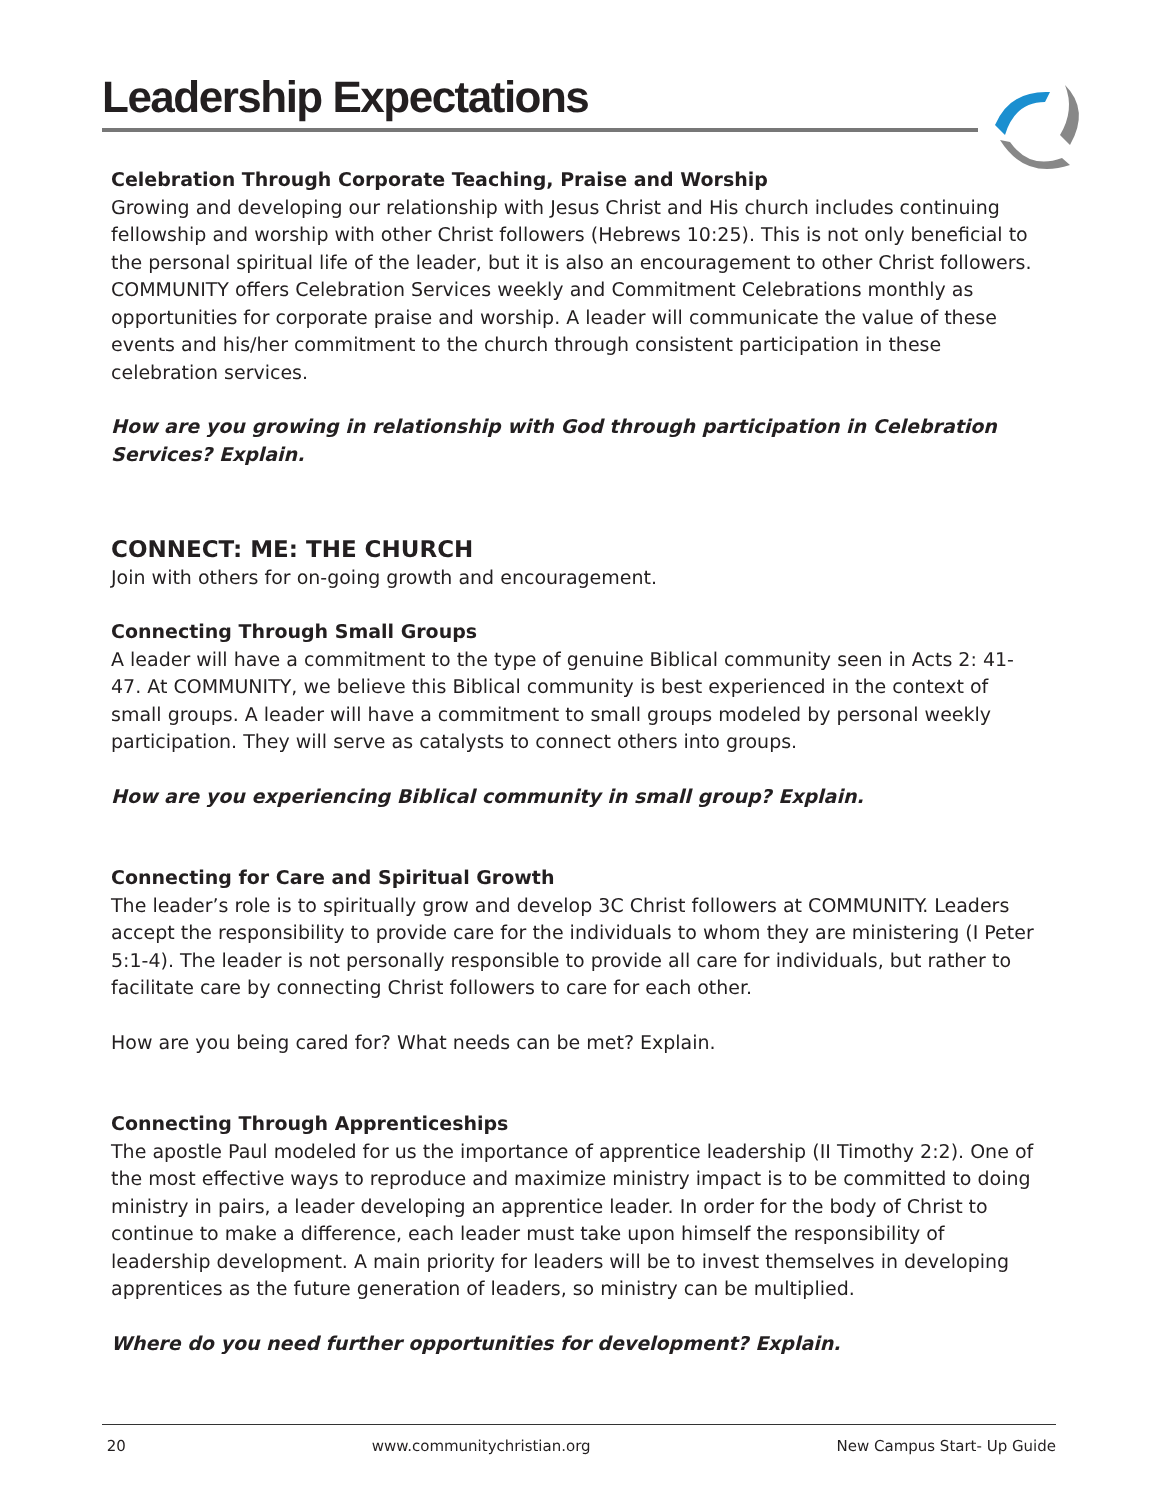Leadership Expectations
Celebration Through Corporate Teaching, Praise and Worship
Growing and developing our relationship with Jesus Christ and His church includes continuing fellowship and worship with other Christ followers (Hebrews 10:25). This is not only beneficial to the personal spiritual life of the leader, but it is also an encouragement to other Christ followers. COMMUNITY offers Celebration Services weekly and Commitment Celebrations monthly as opportunities for corporate praise and worship. A leader will communicate the value of these events and his/her commitment to the church through consistent participation in these celebration services.
How are you growing in relationship with God through participation in Celebration Services? Explain.
CONNECT: ME: THE CHURCH
Join with others for on-going growth and encouragement.
Connecting Through Small Groups
A leader will have a commitment to the type of genuine Biblical community seen in Acts 2: 41-47. At COMMUNITY, we believe this Biblical community is best experienced in the context of small groups. A leader will have a commitment to small groups modeled by personal weekly participation. They will serve as catalysts to connect others into groups.
How are you experiencing Biblical community in small group? Explain.
Connecting for Care and Spiritual Growth
The leader’s role is to spiritually grow and develop 3C Christ followers at COMMUNITY. Leaders accept the responsibility to provide care for the individuals to whom they are ministering (I Peter 5:1-4). The leader is not personally responsible to provide all care for individuals, but rather to facilitate care by connecting Christ followers to care for each other.
How are you being cared for? What needs can be met? Explain.
Connecting Through Apprenticeships
The apostle Paul modeled for us the importance of apprentice leadership (II Timothy 2:2). One of the most effective ways to reproduce and maximize ministry impact is to be committed to doing ministry in pairs, a leader developing an apprentice leader. In order for the body of Christ to continue to make a difference, each leader must take upon himself the responsibility of leadership development. A main priority for leaders will be to invest themselves in developing apprentices as the future generation of leaders, so ministry can be multiplied.
Where do you need further opportunities for development? Explain.
20 www.communitychristian.org New Campus Start- Up Guide